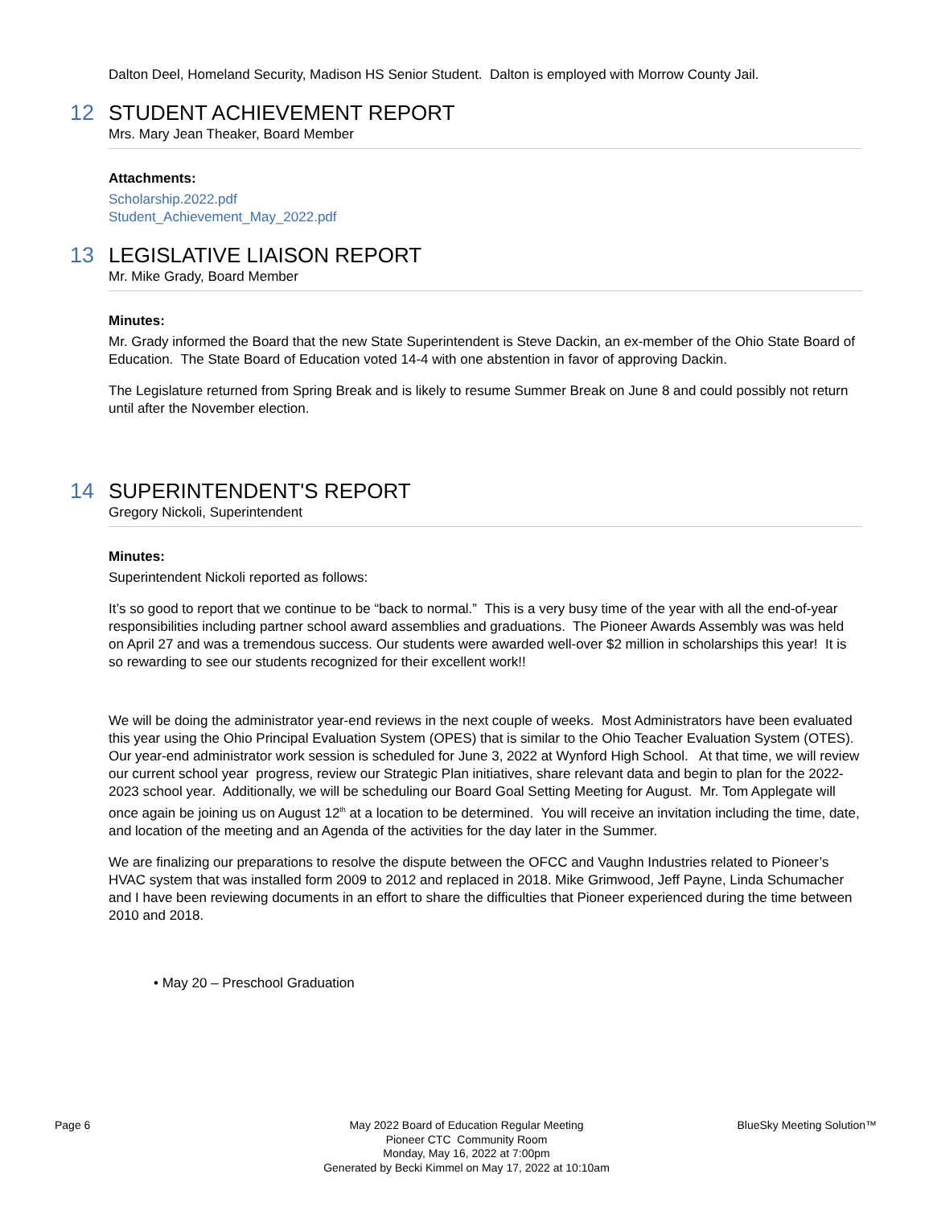Dalton Deel, Homeland Security, Madison HS Senior Student. Dalton is employed with Morrow County Jail.
12
STUDENT ACHIEVEMENT REPORT
Mrs. Mary Jean Theaker, Board Member
Attachments:
Scholarship.2022.pdf
Student_Achievement_May_2022.pdf
13
LEGISLATIVE LIAISON REPORT
Mr. Mike Grady, Board Member
Minutes:
Mr. Grady informed the Board that the new State Superintendent is Steve Dackin, an ex-member of the Ohio State Board of Education. The State Board of Education voted 14-4 with one abstention in favor of approving Dackin.
The Legislature returned from Spring Break and is likely to resume Summer Break on June 8 and could possibly not return until after the November election.
14
SUPERINTENDENT'S REPORT
Gregory Nickoli, Superintendent
Minutes:
Superintendent Nickoli reported as follows:
It’s so good to report that we continue to be “back to normal.” This is a very busy time of the year with all the end-of-year responsibilities including partner school award assemblies and graduations. The Pioneer Awards Assembly was was held on April 27 and was a tremendous success. Our students were awarded well-over $2 million in scholarships this year! It is so rewarding to see our students recognized for their excellent work!!
We will be doing the administrator year-end reviews in the next couple of weeks. Most Administrators have been evaluated this year using the Ohio Principal Evaluation System (OPES) that is similar to the Ohio Teacher Evaluation System (OTES). Our year-end administrator work session is scheduled for June 3, 2022 at Wynford High School. At that time, we will review our current school year progress, review our Strategic Plan initiatives, share relevant data and begin to plan for the 2022-2023 school year. Additionally, we will be scheduling our Board Goal Setting Meeting for August. Mr. Tom Applegate will once again be joining us on August 12<sup>th</sup> at a location to be determined. You will receive an invitation including the time, date, and location of the meeting and an Agenda of the activities for the day later in the Summer.
We are finalizing our preparations to resolve the dispute between the OFCC and Vaughn Industries related to Pioneer’s HVAC system that was installed form 2009 to 2012 and replaced in 2018. Mike Grimwood, Jeff Payne, Linda Schumacher and I have been reviewing documents in an effort to share the difficulties that Pioneer experienced during the time between 2010 and 2018.
• May 20 – Preschool Graduation
Page 6 BlueSky Meeting Solution™
May 2022 Board of Education Regular Meeting
Pioneer CTC Community Room
Monday, May 16, 2022 at 7:00pm
Generated by Becki Kimmel on May 17, 2022 at 10:10am